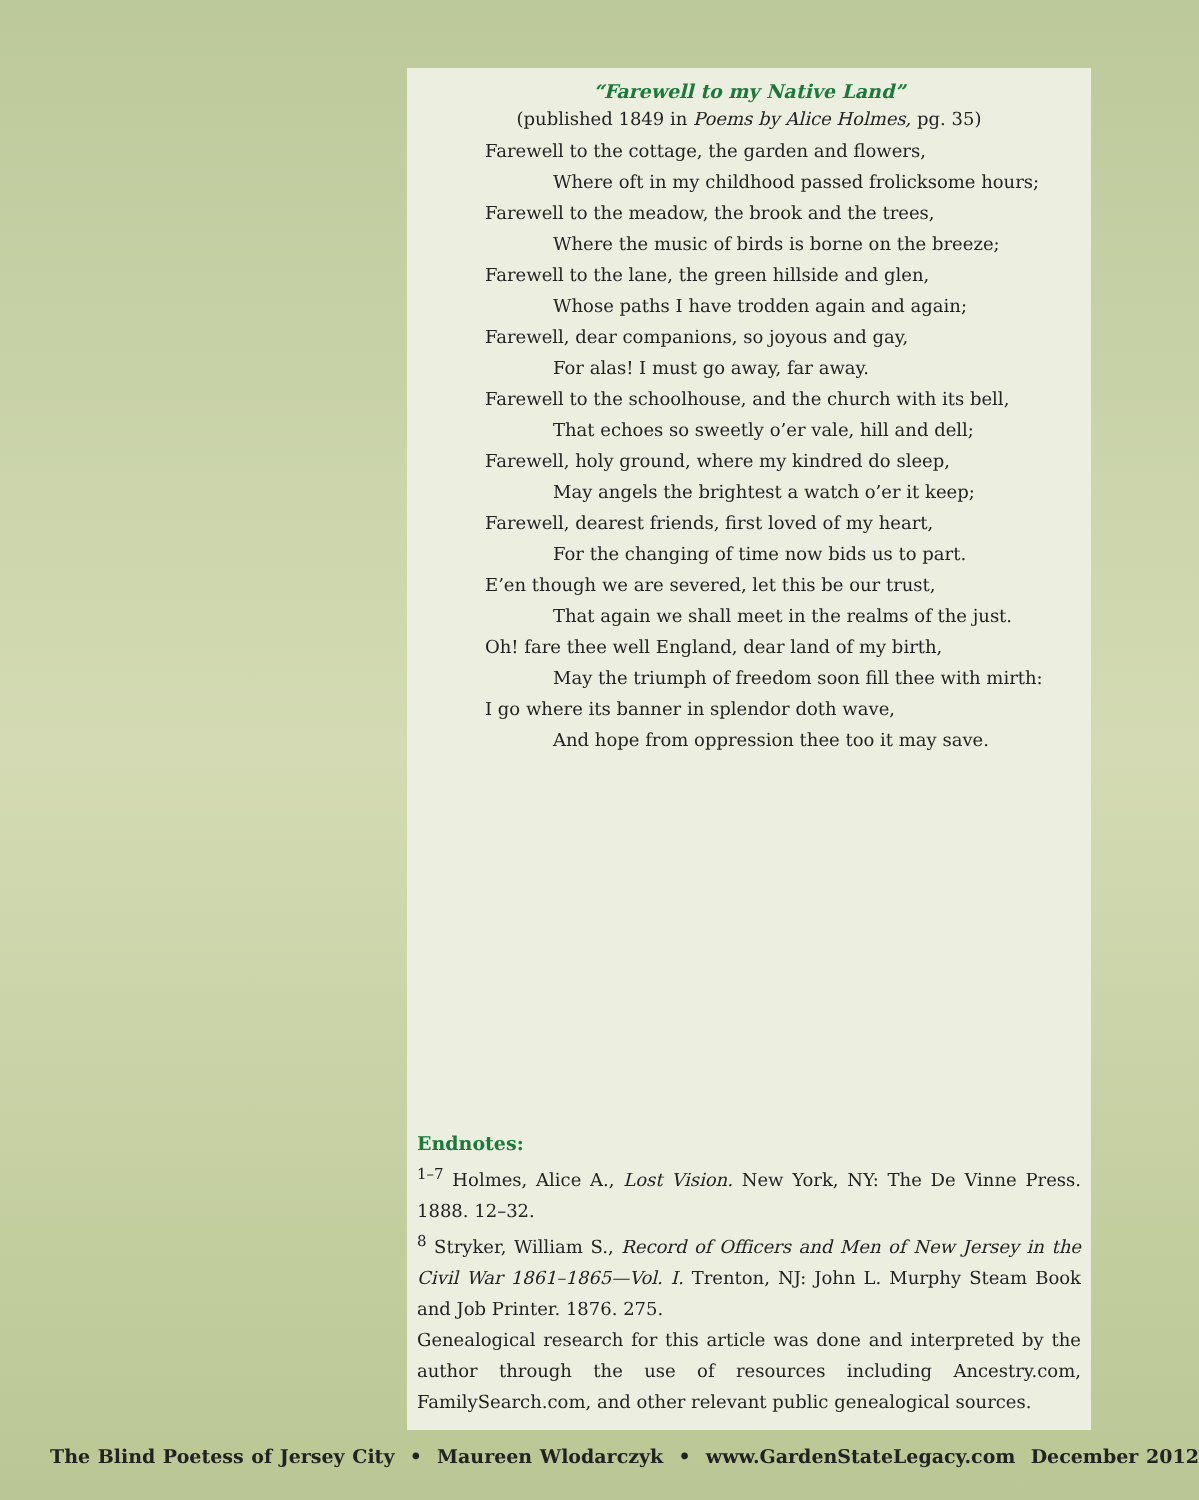“Farewell to my Native Land”
(published 1849 in Poems by Alice Holmes, pg. 35)
Farewell to the cottage, the garden and flowers,
Where oft in my childhood passed frolicksome hours;
Farewell to the meadow, the brook and the trees,
Where the music of birds is borne on the breeze;
Farewell to the lane, the green hillside and glen,
Whose paths I have trodden again and again;
Farewell, dear companions, so joyous and gay,
For alas! I must go away, far away.
Farewell to the schoolhouse, and the church with its bell,
That echoes so sweetly o’er vale, hill and dell;
Farewell, holy ground, where my kindred do sleep,
May angels the brightest a watch o’er it keep;
Farewell, dearest friends, first loved of my heart,
For the changing of time now bids us to part.
E’en though we are severed, let this be our trust,
That again we shall meet in the realms of the just.
Oh! fare thee well England, dear land of my birth,
May the triumph of freedom soon fill thee with mirth:
I go where its banner in splendor doth wave,
And hope from oppression thee too it may save.
Endnotes:
<sup>1–7</sup> Holmes, Alice A., Lost Vision. New York, NY: The De Vinne Press. 1888. 12–32.
<sup>8</sup> Stryker, William S., Record of Officers and Men of New Jersey in the Civil War 1861–1865—Vol. I. Trenton, NJ: John L. Murphy Steam Book and Job Printer. 1876. 275.
Genealogical research for this article was done and interpreted by the author through the use of resources including Ancestry.com, FamilySearch.com, and other relevant public genealogical sources.
The Blind Poetess of Jersey City • Maureen Wlodarczyk • www.GardenStateLegacy.com December 2012